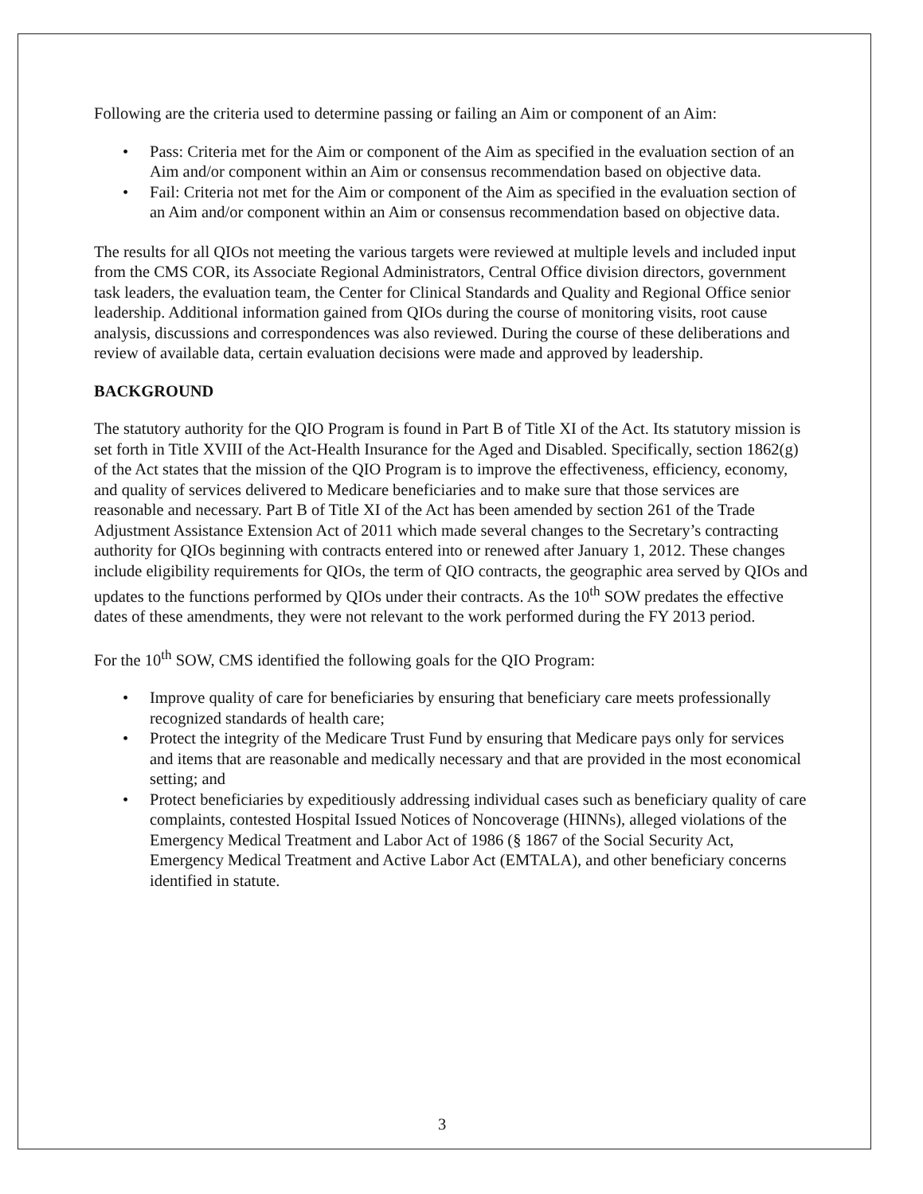Following are the criteria used to determine passing or failing an Aim or component of an Aim:
• Pass: Criteria met for the Aim or component of the Aim as specified in the evaluation section of an Aim and/or component within an Aim or consensus recommendation based on objective data.
• Fail: Criteria not met for the Aim or component of the Aim as specified in the evaluation section of an Aim and/or component within an Aim or consensus recommendation based on objective data.
The results for all QIOs not meeting the various targets were reviewed at multiple levels and included input from the CMS COR, its Associate Regional Administrators, Central Office division directors, government task leaders, the evaluation team, the Center for Clinical Standards and Quality and Regional Office senior leadership. Additional information gained from QIOs during the course of monitoring visits, root cause analysis, discussions and correspondences was also reviewed. During the course of these deliberations and review of available data, certain evaluation decisions were made and approved by leadership.
BACKGROUND
The statutory authority for the QIO Program is found in Part B of Title XI of the Act. Its statutory mission is set forth in Title XVIII of the Act-Health Insurance for the Aged and Disabled. Specifically, section 1862(g) of the Act states that the mission of the QIO Program is to improve the effectiveness, efficiency, economy, and quality of services delivered to Medicare beneficiaries and to make sure that those services are reasonable and necessary. Part B of Title XI of the Act has been amended by section 261 of the Trade Adjustment Assistance Extension Act of 2011 which made several changes to the Secretary’s contracting authority for QIOs beginning with contracts entered into or renewed after January 1, 2012. These changes include eligibility requirements for QIOs, the term of QIO contracts, the geographic area served by QIOs and updates to the functions performed by QIOs under their contracts. As the 10<sup>th</sup> SOW predates the effective dates of these amendments, they were not relevant to the work performed during the FY 2013 period.
For the 10<sup>th</sup> SOW, CMS identified the following goals for the QIO Program:
• Improve quality of care for beneficiaries by ensuring that beneficiary care meets professionally recognized standards of health care;
• Protect the integrity of the Medicare Trust Fund by ensuring that Medicare pays only for services and items that are reasonable and medically necessary and that are provided in the most economical setting; and
• Protect beneficiaries by expeditiously addressing individual cases such as beneficiary quality of care complaints, contested Hospital Issued Notices of Noncoverage (HINNs), alleged violations of the Emergency Medical Treatment and Labor Act of 1986 (§ 1867 of the Social Security Act, Emergency Medical Treatment and Active Labor Act (EMTALA), and other beneficiary concerns identified in statute.
3